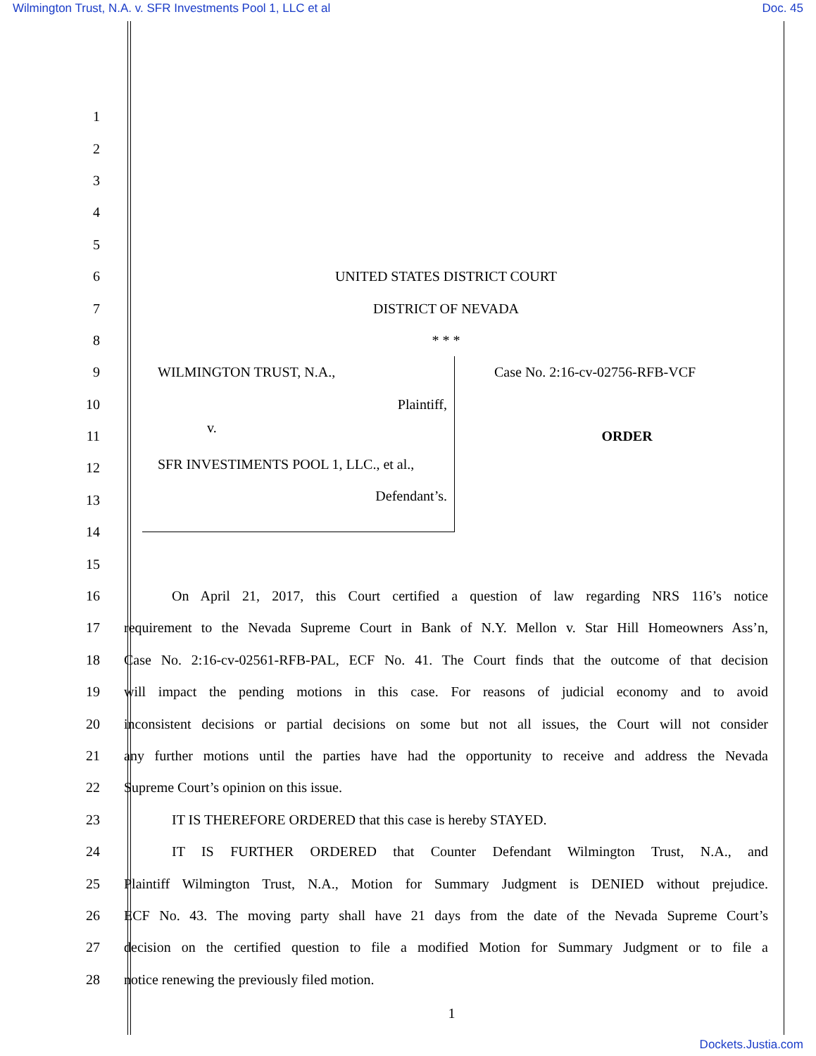Wilmington Trust, N.A. v. SFR Investments Pool 1, LLC et al
Doc. 45
1
2
3
4
5
6 UNITED STATES DISTRICT COURT
7 DISTRICT OF NEVADA
8 * * *
9
10
11
12
13
14
WILMINGTON TRUST, N.A.,
Plaintiff,
v.
SFR INVESTIMENTS POOL 1, LLC., et al.,
Defendant’s.
Case No. 2:16-cv-02756-RFB-VCF
ORDER
15
16
On April 21, 2017, this Court certified a question of law regarding NRS 116’s notice
17
requirement to the Nevada Supreme Court in Bank of N.Y. Mellon v. Star Hill Homeowners Ass’n,
18
Case No. 2:16-cv-02561-RFB-PAL, ECF No. 41. The Court finds that the outcome of that decision
19
will impact the pending motions in this case. For reasons of judicial economy and to avoid
20
inconsistent decisions or partial decisions on some but not all issues, the Court will not consider
21
any further motions until the parties have had the opportunity to receive and address the Nevada
22
Supreme Court’s opinion on this issue.
23
IT IS THEREFORE ORDERED that this case is hereby STAYED.
24
IT IS FURTHER ORDERED that Counter Defendant Wilmington Trust, N.A., and
25
Plaintiff Wilmington Trust, N.A., Motion for Summary Judgment is DENIED without prejudice.
26
ECF No. 43. The moving party shall have 21 days from the date of the Nevada Supreme Court’s
27
decision on the certified question to file a modified Motion for Summary Judgment or to file a
28
notice renewing the previously filed motion.
1
Dockets.Justia.com